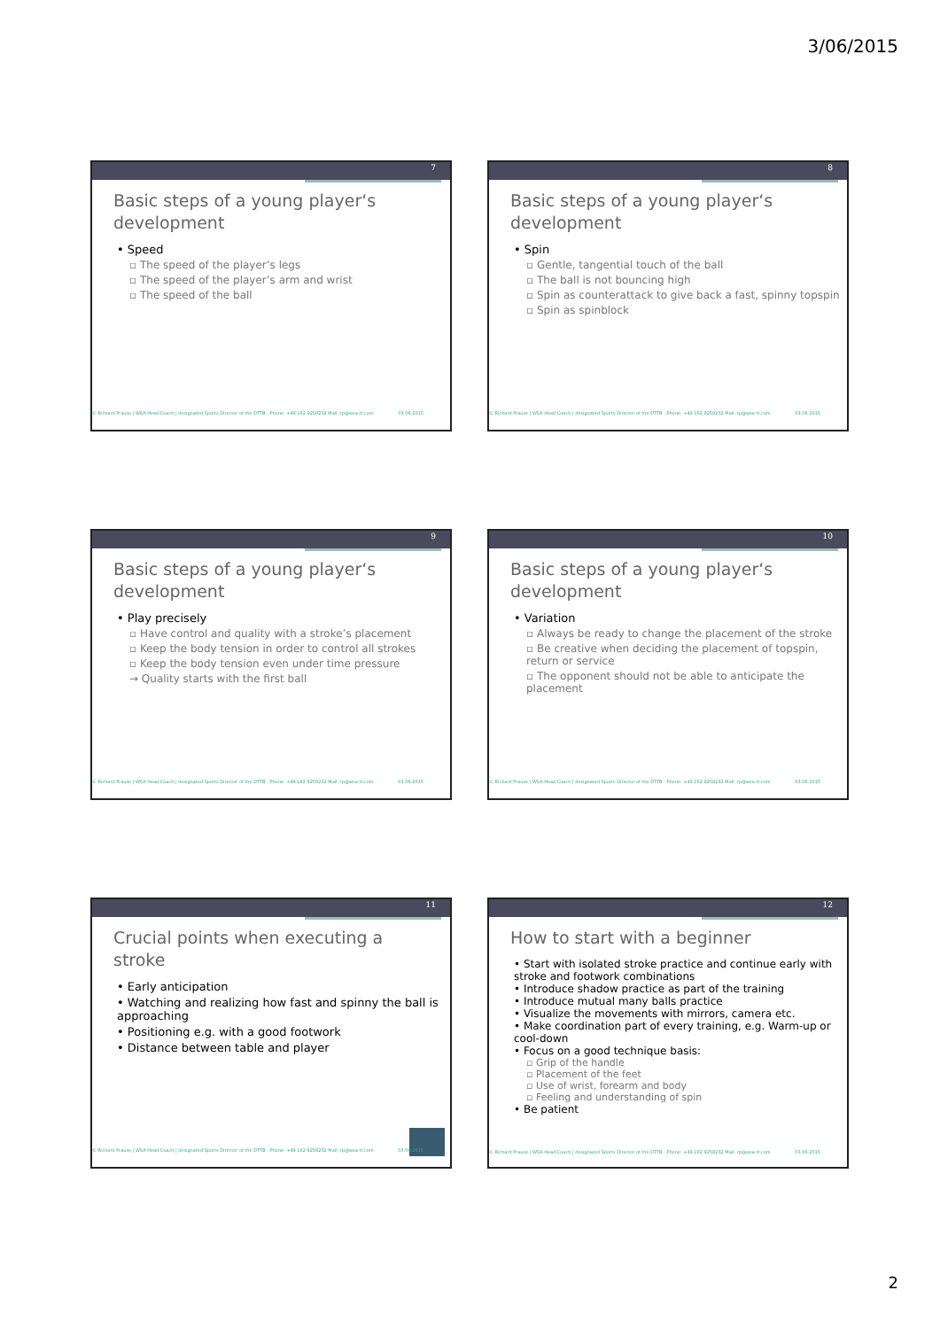3/06/2015
7
Basic steps of a young player‘s development
• Speed
▫ The speed of the player’s legs
▫ The speed of the player’s arm and wrist
▫ The speed of the ball
© Richard Prause | WSA Head Coach | designated Sports Director of the DTTB - Phone: +49 162 9258232 Mail: rp@wsa-tt.com 03.06.2015
8
Basic steps of a young player‘s development
• Spin
▫ Gentle, tangential touch of the ball
▫ The ball is not bouncing high
▫ Spin as counterattack to give back a fast, spinny topspin
▫ Spin as spinblock
© Richard Prause | WSA Head Coach | designated Sports Director of the DTTB - Phone: +49 162 9258232 Mail: rp@wsa-tt.com 03.06.2015
9
Basic steps of a young player‘s development
• Play precisely
▫ Have control and quality with a stroke’s placement
▫ Keep the body tension in order to control all strokes
▫ Keep the body tension even under time pressure
→ Quality starts with the first ball
© Richard Prause | WSA Head Coach | designated Sports Director of the DTTB - Phone: +49 162 9258232 Mail: rp@wsa-tt.com 03.06.2015
10
Basic steps of a young player‘s development
• Variation
▫ Always be ready to change the placement of the stroke
▫ Be creative when deciding the placement of topspin, return or service
▫ The opponent should not be able to anticipate the placement
© Richard Prause | WSA Head Coach | designated Sports Director of the DTTB - Phone: +49 162 9258232 Mail: rp@wsa-tt.com 03.06.2015
11
Crucial points when executing a stroke
• Early anticipation
• Watching and realizing how fast and spinny the ball is approaching
• Positioning e.g. with a good footwork
• Distance between table and player
© Richard Prause | WSA Head Coach | designated Sports Director of the DTTB - Phone: +49 162 9258232 Mail: rp@wsa-tt.com 03.06.2015
12
How to start with a beginner
• Start with isolated stroke practice and continue early with stroke and footwork combinations
• Introduce shadow practice as part of the training
• Introduce mutual many balls practice
• Visualize the movements with mirrors, camera etc.
• Make coordination part of every training, e.g. Warm-up or cool-down
• Focus on a good technique basis:
▫ Grip of the handle
▫ Placement of the feet
▫ Use of wrist, forearm and body
▫ Feeling and understanding of spin
• Be patient
© Richard Prause | WSA Head Coach | designated Sports Director of the DTTB - Phone: +49 162 9258232 Mail: rp@wsa-tt.com 03.06.2015
2